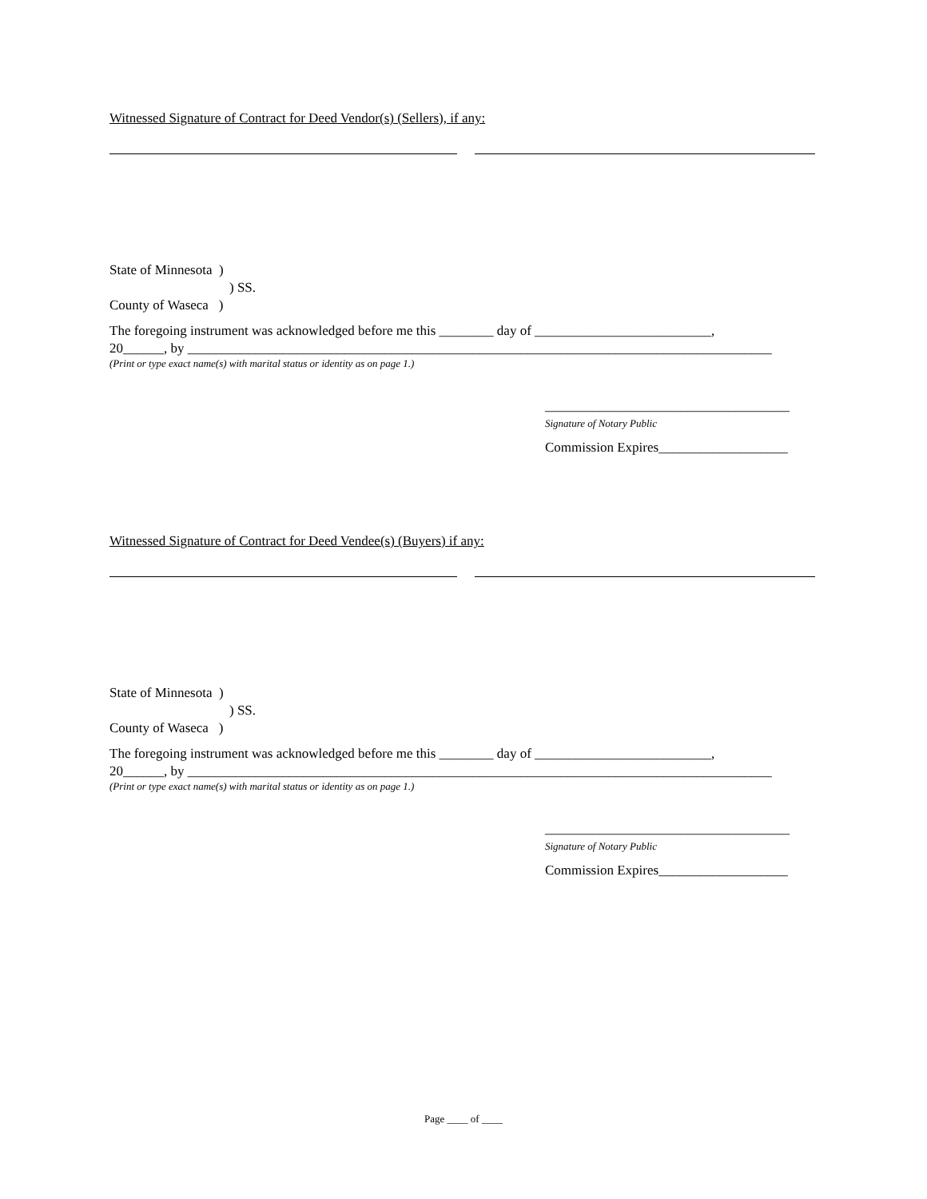Witnessed Signature of Contract for Deed Vendor(s) (Sellers), if any:
State of Minnesota )
) SS.
County of Waseca )
The foregoing instrument was acknowledged before me this ________ day of __________________________,
20______, by ______________________________________________________________________________________
(Print or type exact name(s) with marital status or identity as on page 1.)
____________________________________
Signature of Notary Public
Commission Expires___________________
Witnessed Signature of Contract for Deed Vendee(s) (Buyers) if any:
State of Minnesota )
) SS.
County of Waseca )
The foregoing instrument was acknowledged before me this ________ day of __________________________,
20______, by ______________________________________________________________________________________
(Print or type exact name(s) with marital status or identity as on page 1.)
____________________________________
Signature of Notary Public
Commission Expires___________________
Page ____ of ____